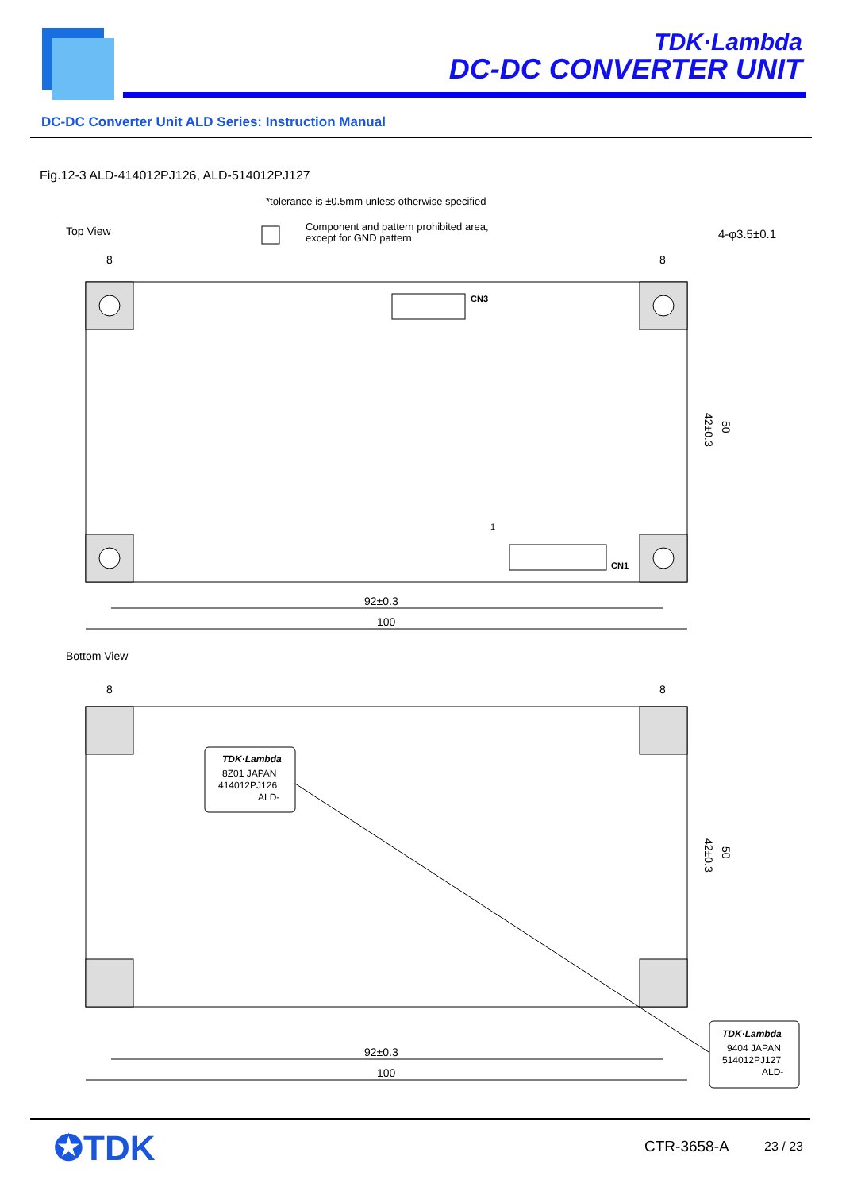TDK·Lambda
DC-DC CONVERTER UNIT
DC-DC Converter Unit ALD Series: Instruction Manual
Fig.12-3 ALD-414012PJ126, ALD-514012PJ127
*tolerance is ±0.5mm unless otherwise specified
Top View
Component and pattern prohibited area,
except for GND pattern.
4-φ3.5±0.1
8
8
CN3
CN1
1
42±0.3
50
92±0.3
100
Bottom View
8
8
TDK·Lambda
8Z01 JAPAN
414012PJ126
ALD-
TDK·Lambda
9404 JAPAN
514012PJ127
ALD-
42±0.3
50
92±0.3
100
✪TDK CTR-3658-A 23 / 23